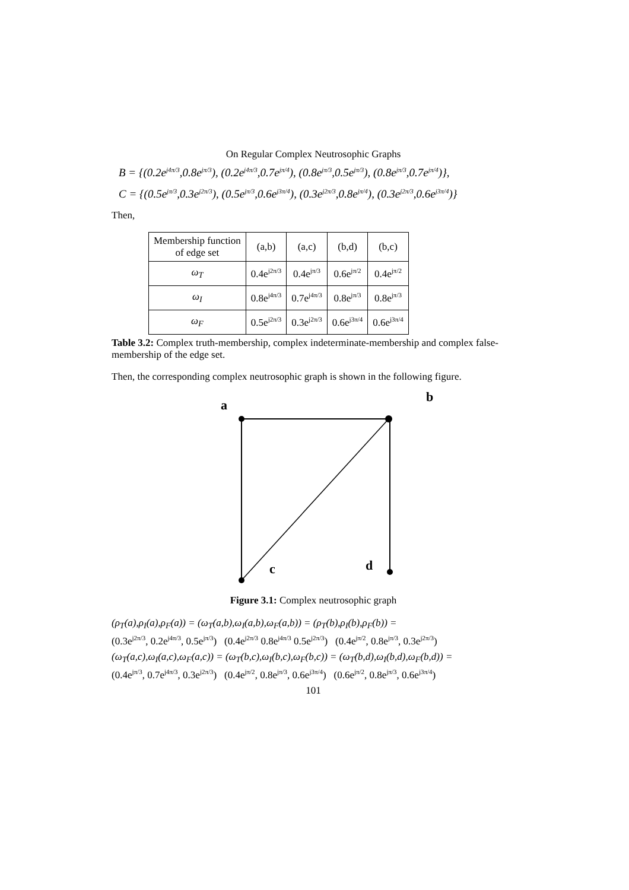On Regular Complex Neutrosophic Graphs
B = {(0.2e<sup>j4π/3</sup>,0.8e<sup>jπ/3</sup>), (0.2e<sup>j4π/3</sup>,0.7e<sup>jπ/4</sup>), (0.8e<sup>jπ/3</sup>,0.5e<sup>jπ/3</sup>), (0.8e<sup>jπ/3</sup>,0.7e<sup>jπ/4</sup>)},
C = {(0.5e<sup>jπ/3</sup>,0.3e<sup>j2π/3</sup>), (0.5e<sup>jπ/3</sup>,0.6e<sup>j3π/4</sup>), (0.3e<sup>j2π/3</sup>,0.8e<sup>jπ/4</sup>), (0.3e<sup>j2π/3</sup>,0.6e<sup>j3π/4</sup>)}
Then,
| Membership function of edge set | (a,b) | (a,c) | (b,d) | (b,c) |
| --- | --- | --- | --- | --- |
| ω<sub>T</sub> | 0.4e<sup>j2π/3</sup> | 0.4e<sup>jπ/3</sup> | 0.6e<sup>jπ/2</sup> | 0.4e<sup>jπ/2</sup> |
| ω<sub>I</sub> | 0.8e<sup>j4π/3</sup> | 0.7e<sup>j4π/3</sup> | 0.8e<sup>jπ/3</sup> | 0.8e<sup>jπ/3</sup> |
| ω<sub>F</sub> | 0.5e<sup>j2π/3</sup> | 0.3e<sup>j2π/3</sup> | 0.6e<sup>j3π/4</sup> | 0.6e<sup>j3π/4</sup> |
Table 3.2: Complex truth-membership, complex indeterminate-membership and complex false-membership of the edge set.
Then, the corresponding complex neutrosophic graph is shown in the following figure.
a
b
c d
Figure 3.1: Complex neutrosophic graph
(ρ<sub>T</sub>(a),ρ<sub>I</sub>(a),ρ<sub>F</sub>(a)) = (ω<sub>T</sub>(a,b),ω<sub>I</sub>(a,b),ω<sub>F</sub>(a,b)) = (ρ<sub>T</sub>(b),ρ<sub>I</sub>(b),ρ<sub>F</sub>(b)) =
(0.3e<sup>j2π/3</sup>, 0.2e<sup>j4π/3</sup>, 0.5e<sup>jπ/3</sup>) (0.4e<sup>j2π/3</sup> 0.8e<sup>j4π/3</sup> 0.5e<sup>j2π/3</sup>) (0.4e<sup>jπ/2</sup>, 0.8e<sup>jπ/3</sup>, 0.3e<sup>j2π/3</sup>)
(ω<sub>T</sub>(a,c),ω<sub>I</sub>(a,c),ω<sub>F</sub>(a,c)) = (ω<sub>T</sub>(b,c),ω<sub>I</sub>(b,c),ω<sub>F</sub>(b,c)) = (ω<sub>T</sub>(b,d),ω<sub>I</sub>(b,d),ω<sub>F</sub>(b,d)) =
(0.4e<sup>jπ/3</sup>, 0.7e<sup>j4π/3</sup>, 0.3e<sup>j2π/3</sup>) (0.4e<sup>jπ/2</sup>, 0.8e<sup>jπ/3</sup>, 0.6e<sup>j3π/4</sup>) (0.6e<sup>jπ/2</sup>, 0.8e<sup>jπ/3</sup>, 0.6e<sup>j3π/4</sup>)
101